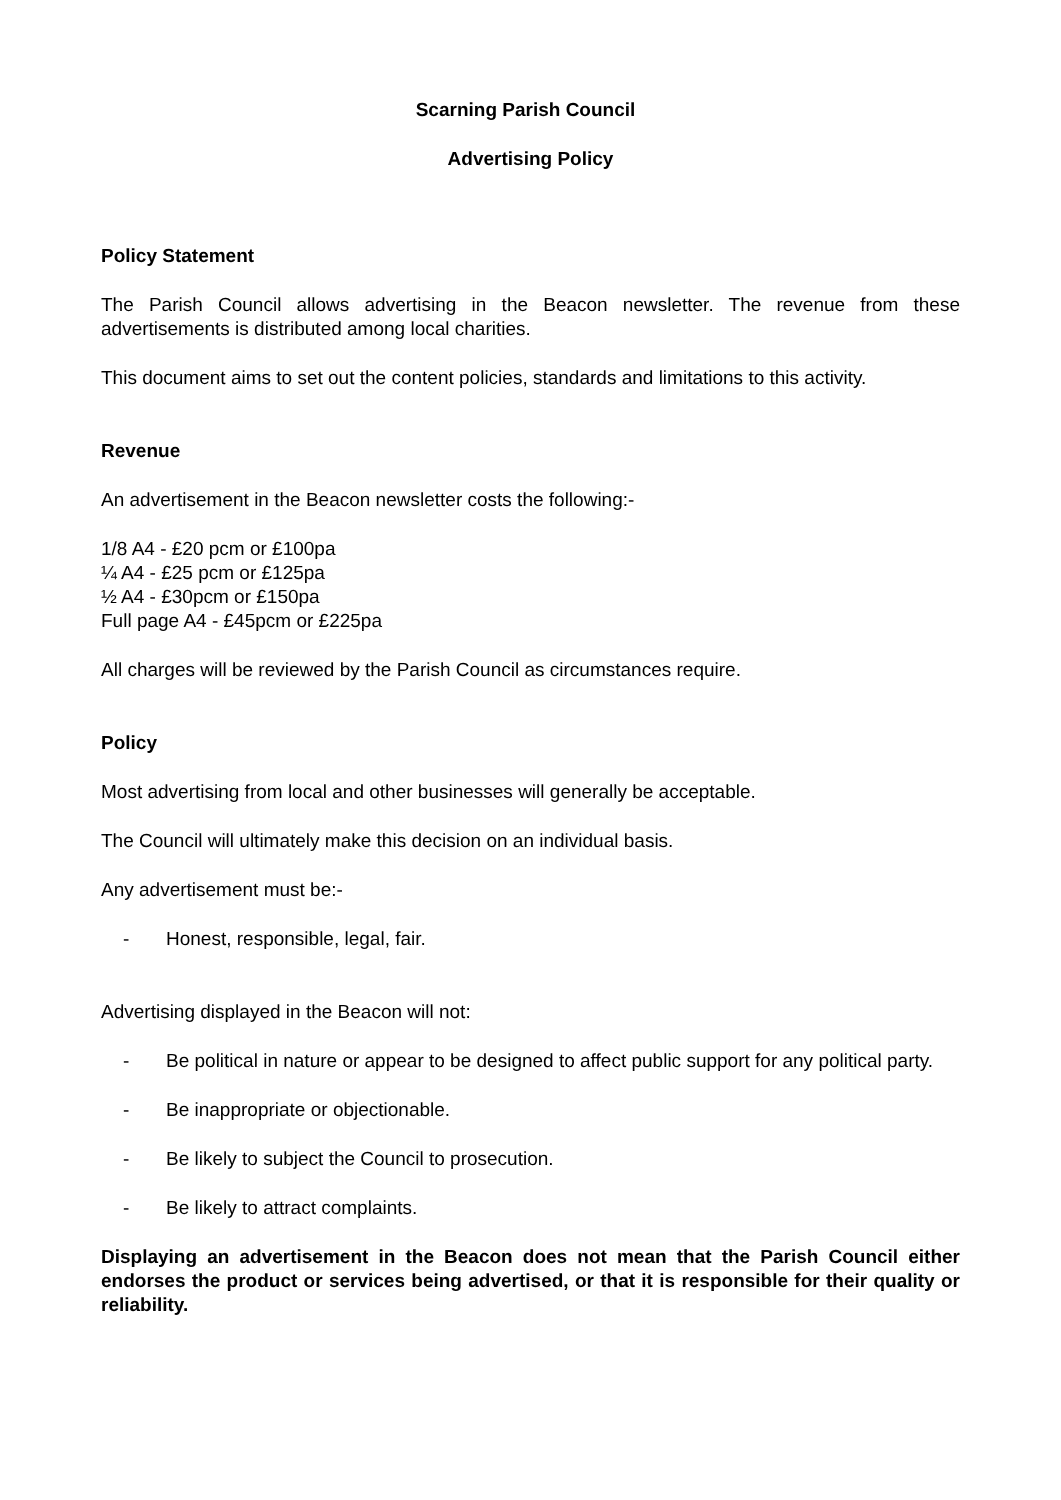Scarning Parish Council
Advertising Policy
Policy Statement
The Parish Council allows advertising in the Beacon newsletter. The revenue from these advertisements is distributed among local charities.
This document aims to set out the content policies, standards and limitations to this activity.
Revenue
An advertisement in the Beacon newsletter costs the following:-
1/8 A4 - £20 pcm or £100pa
¼ A4 - £25 pcm or £125pa
½ A4 - £30pcm or £150pa
Full page A4 - £45pcm or £225pa
All charges will be reviewed by the Parish Council as circumstances require.
Policy
Most advertising from local and other businesses will generally be acceptable.
The Council will ultimately make this decision on an individual basis.
Any advertisement must be:-
- Honest, responsible, legal, fair.
Advertising displayed in the Beacon will not:
- Be political in nature or appear to be designed to affect public support for any political party.
- Be inappropriate or objectionable.
- Be likely to subject the Council to prosecution.
- Be likely to attract complaints.
Displaying an advertisement in the Beacon does not mean that the Parish Council either endorses the product or services being advertised, or that it is responsible for their quality or reliability.